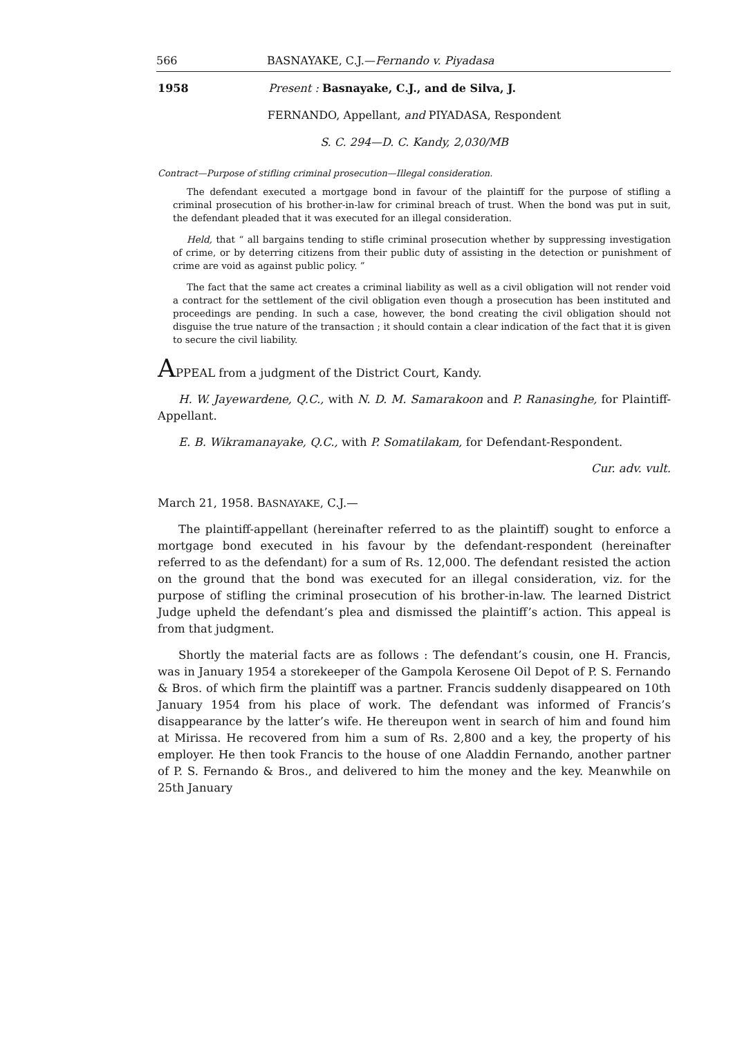566 BASNAYAKE, C.J.—Fernando v. Piyadasa
1958 Present : Basnayake, C.J., and de Silva, J.
FERNANDO, Appellant, and PIYADASA, Respondent
S. C. 294—D. C. Kandy, 2,030/MB
Contract—Purpose of stifling criminal prosecution—Illegal consideration.
The defendant executed a mortgage bond in favour of the plaintiff for the purpose of stifling a criminal prosecution of his brother-in-law for criminal breach of trust. When the bond was put in suit, the defendant pleaded that it was executed for an illegal consideration.
Held, that “ all bargains tending to stifle criminal prosecution whether by suppressing investigation of crime, or by deterring citizens from their public duty of assisting in the detection or punishment of crime are void as against public policy. ”
The fact that the same act creates a criminal liability as well as a civil obligation will not render void a contract for the settlement of the civil obligation even though a prosecution has been instituted and proceedings are pending. In such a case, however, the bond creating the civil obligation should not disguise the true nature of the transaction ; it should contain a clear indication of the fact that it is given to secure the civil liability.
APPEAL from a judgment of the District Court, Kandy.
H. W. Jayewardene, Q.C., with N. D. M. Samarakoon and P. Ranasinghe, for Plaintiff-Appellant.
E. B. Wikramanayake, Q.C., with P. Somatilakam, for Defendant-Respondent.
Cur. adv. vult.
March 21, 1958. BASNAYAKE, C.J.—
The plaintiff-appellant (hereinafter referred to as the plaintiff) sought to enforce a mortgage bond executed in his favour by the defendant-respondent (hereinafter referred to as the defendant) for a sum of Rs. 12,000. The defendant resisted the action on the ground that the bond was executed for an illegal consideration, viz. for the purpose of stifling the criminal prosecution of his brother-in-law. The learned District Judge upheld the defendant’s plea and dismissed the plaintiff’s action. This appeal is from that judgment.
Shortly the material facts are as follows : The defendant’s cousin, one H. Francis, was in January 1954 a storekeeper of the Gampola Kerosene Oil Depot of P. S. Fernando & Bros. of which firm the plaintiff was a partner. Francis suddenly disappeared on 10th January 1954 from his place of work. The defendant was informed of Francis’s disappearance by the latter’s wife. He thereupon went in search of him and found him at Mirissa. He recovered from him a sum of Rs. 2,800 and a key, the property of his employer. He then took Francis to the house of one Aladdin Fernando, another partner of P. S. Fernando & Bros., and delivered to him the money and the key. Meanwhile on 25th January